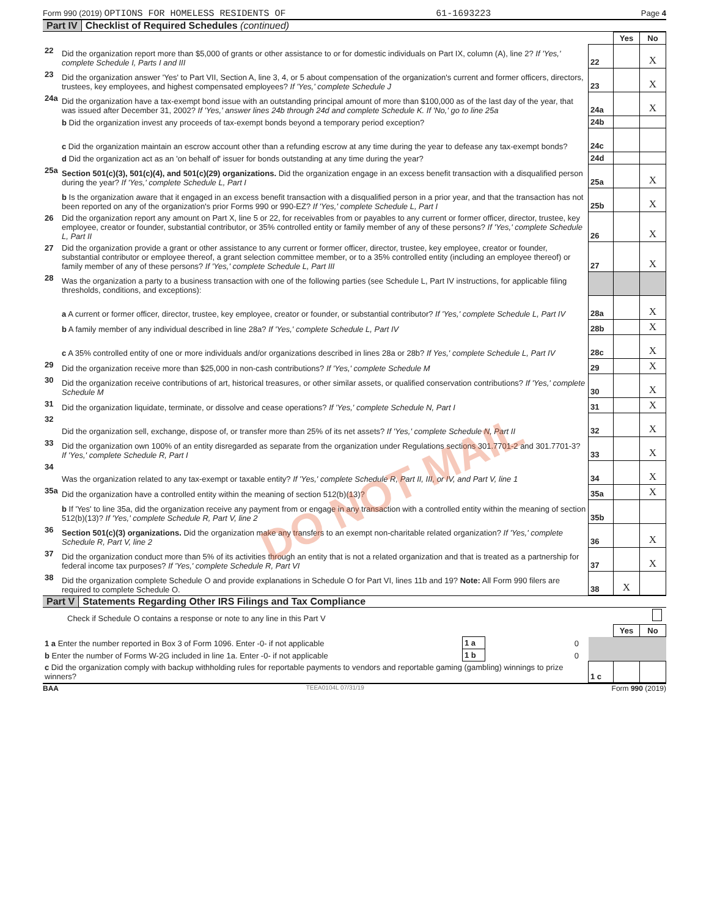Form 990 (2019) OPTIONS FOR HOMELESS RESIDENTS OF 61-1693223 Page 4
Part IV Checklist of Required Schedules (continued)
| | | | Yes | No |
| 22 | Did the organization report more than $5,000 of grants or other assistance to or for domestic individuals on Part IX, column (A), line 2? If 'Yes,' complete Schedule I, Parts I and III | 22 | | X |
| 23 | Did the organization answer 'Yes' to Part VII, Section A, line 3, 4, or 5 about compensation of the organization's current and former officers, directors, trustees, key employees, and highest compensated employees? If 'Yes,' complete Schedule J | 23 | | X |
| 24a | Did the organization have a tax-exempt bond issue with an outstanding principal amount of more than $100,000 as of the last day of the year, that was issued after December 31, 2002? If 'Yes,' answer lines 24b through 24d and complete Schedule K. If 'No,' go to line 25a | 24a | | X |
| | b Did the organization invest any proceeds of tax-exempt bonds beyond a temporary period exception? | 24b | | |
| | c Did the organization maintain an escrow account other than a refunding escrow at any time during the year to defease any tax-exempt bonds? | 24c | | |
| | d Did the organization act as an 'on behalf of' issuer for bonds outstanding at any time during the year? | 24d | | |
| 25a | Section 501(c)(3), 501(c)(4), and 501(c)(29) organizations. Did the organization engage in an excess benefit transaction with a disqualified person during the year? If 'Yes,' complete Schedule L, Part I | 25a | | X |
| | b Is the organization aware that it engaged in an excess benefit transaction with a disqualified person in a prior year, and that the transaction has not been reported on any of the organization's prior Forms 990 or 990-EZ? If 'Yes,' complete Schedule L, Part I | 25b | | X |
| 26 | Did the organization report any amount on Part X, line 5 or 22, for receivables from or payables to any current or former officer, director, trustee, key employee, creator or founder, substantial contributor, or 35% controlled entity or family member of any of these persons? If 'Yes,' complete Schedule L, Part II | 26 | | X |
| 27 | Did the organization provide a grant or other assistance to any current or former officer, director, trustee, key employee, creator or founder, substantial contributor or employee thereof, a grant selection committee member, or to a 35% controlled entity (including an employee thereof) or family member of any of these persons? If 'Yes,' complete Schedule L, Part III | 27 | | X |
| 28 | Was the organization a party to a business transaction with one of the following parties (see Schedule L, Part IV instructions, for applicable filing thresholds, conditions, and exceptions): | | | |
| | a A current or former officer, director, trustee, key employee, creator or founder, or substantial contributor? If 'Yes,' complete Schedule L, Part IV | 28a | | X |
| | b A family member of any individual described in line 28a? If 'Yes,' complete Schedule L, Part IV | 28b | | X |
| | c A 35% controlled entity of one or more individuals and/or organizations described in lines 28a or 28b? If Yes,' complete Schedule L, Part IV | 28c | | X |
| 29 | Did the organization receive more than $25,000 in non-cash contributions? If 'Yes,' complete Schedule M | 29 | | X |
| 30 | Did the organization receive contributions of art, historical treasures, or other similar assets, or qualified conservation contributions? If 'Yes,' complete Schedule M | 30 | | X |
| 31 | Did the organization liquidate, terminate, or dissolve and cease operations? If 'Yes,' complete Schedule N, Part I | 31 | | X |
| 32 | Did the organization sell, exchange, dispose of, or transfer more than 25% of its net assets? If 'Yes,' complete Schedule N, Part II | 32 | | X |
| 33 | Did the organization own 100% of an entity disregarded as separate from the organization under Regulations sections 301.7701-2 and 301.7701-3? If 'Yes,' complete Schedule R, Part I | 33 | | X |
| 34 | Was the organization related to any tax-exempt or taxable entity? If 'Yes,' complete Schedule R, Part II, III, or IV, and Part V, line 1 | 34 | | X |
| 35a | Did the organization have a controlled entity within the meaning of section 512(b)(13)? | 35a | | X |
| | b If 'Yes' to line 35a, did the organization receive any payment from or engage in any transaction with a controlled entity within the meaning of section 512(b)(13)? If 'Yes,' complete Schedule R, Part V, line 2 | 35b | | |
| 36 | Section 501(c)(3) organizations. Did the organization make any transfers to an exempt non-charitable related organization? If 'Yes,' complete Schedule R, Part V, line 2 | 36 | | X |
| 37 | Did the organization conduct more than 5% of its activities through an entity that is not a related organization and that is treated as a partnership for federal income tax purposes? If 'Yes,' complete Schedule R, Part VI | 37 | | X |
| 38 | Did the organization complete Schedule O and provide explanations in Schedule O for Part VI, lines 11b and 19? Note: All Form 990 filers are required to complete Schedule O. | 38 | X | |
Part V Statements Regarding Other IRS Filings and Tax Compliance
| Check if Schedule O contains a response or note to any line in this Part V | |
| | | | | | Yes | No |
| 1 a Enter the number reported in Box 3 of Form 1096. Enter -0- if not applicable | 1 a | 0 | | | | |
| b Enter the number of Forms W-2G included in line 1a. Enter -0- if not applicable | 1 b | 0 | | | | |
| c Did the organization comply with backup withholding rules for reportable payments to vendors and reportable gaming (gambling) winnings to prize winners? | | | | 1 c | | |
BAA TEEA0104L 07/31/19 Form 990 (2019)
DO NOT MAIL